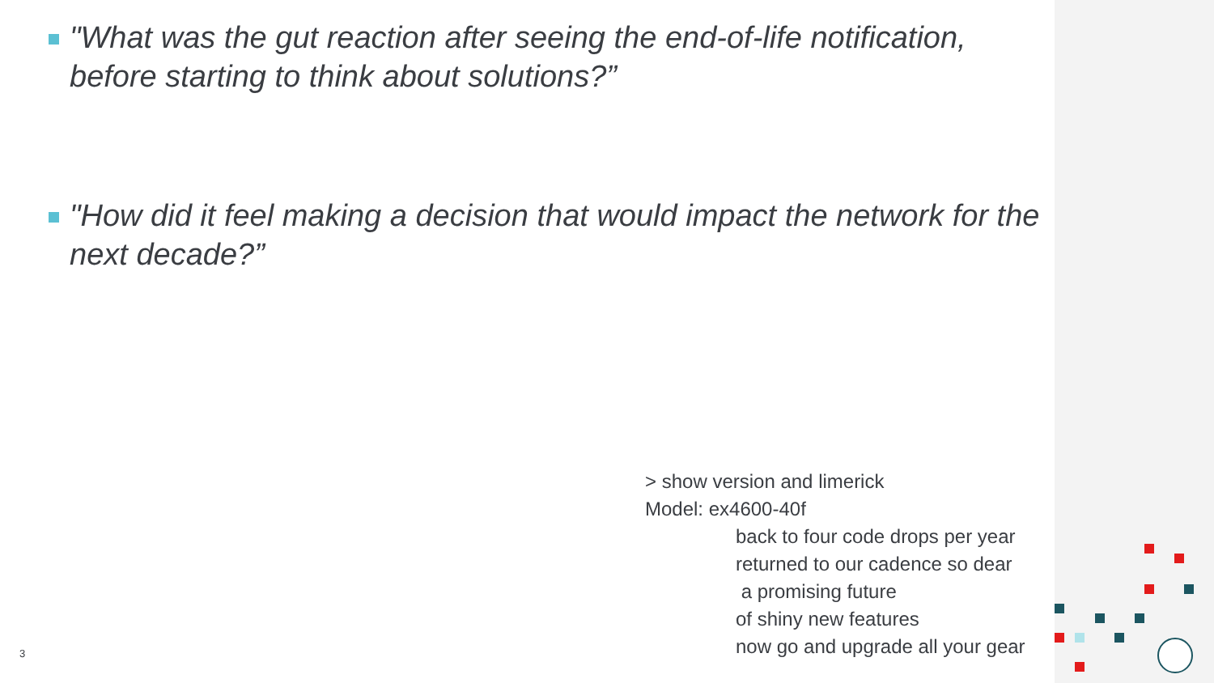"What was the gut reaction after seeing the end-of-life notification, before starting to think about solutions?”
"How did it feel making a decision that would impact the network for the next decade?”
> show version and limerick
Model: ex4600-40f
back to four code drops per year
returned to our cadence so dear
a promising future
of shiny new features
now go and upgrade all your gear
3